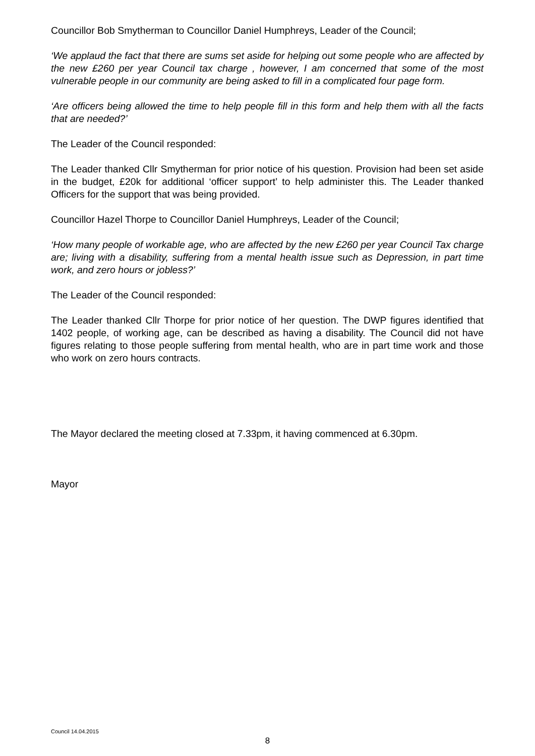Councillor Bob Smytherman to Councillor Daniel Humphreys, Leader of the Council;
‘We applaud the fact that there are sums set aside for helping out some people who are affected by the new £260 per year Council tax charge , however, I am concerned that some of the most vulnerable people in our community are being asked to fill in a complicated four page form.
‘Are officers being allowed the time to help people fill in this form and help them with all the facts that are needed?’
The Leader of the Council responded:
The Leader thanked Cllr Smytherman for prior notice of his question. Provision had been set aside in the budget, £20k for additional ‘officer support’ to help administer this. The Leader thanked Officers for the support that was being provided.
Councillor Hazel Thorpe to Councillor Daniel Humphreys, Leader of the Council;
‘How many people of workable age, who are affected by the new £260 per year Council Tax charge are; living with a disability, suffering from a mental health issue such as Depression, in part time work, and zero hours or jobless?’
The Leader of the Council responded:
The Leader thanked Cllr Thorpe for prior notice of her question. The DWP figures identified that 1402 people, of working age, can be described as having a disability. The Council did not have figures relating to those people suffering from mental health, who are in part time work and those who work on zero hours contracts.
The Mayor declared the meeting closed at 7.33pm, it having commenced at 6.30pm.
Mayor
Council 14.04.2015
8